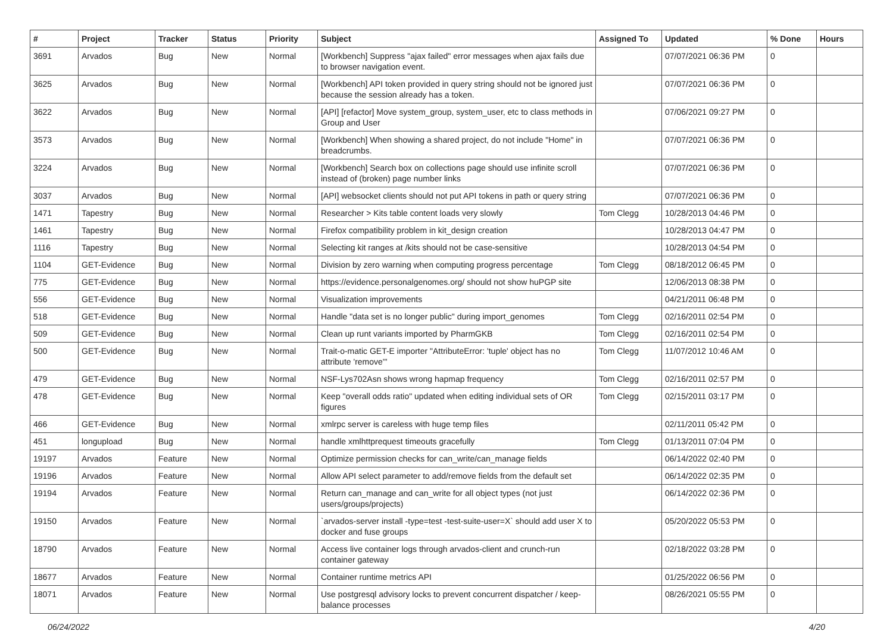| # | Project | Tracker | Status | Priority | Subject | Assigned To | Updated | % Done | Hours |
| --- | --- | --- | --- | --- | --- | --- | --- | --- | --- |
| 3691 | Arvados | Bug | New | Normal | [Workbench] Suppress "ajax failed" error messages when ajax fails due to browser navigation event. | | 07/07/2021 06:36 PM | 0 | |
| 3625 | Arvados | Bug | New | Normal | [Workbench] API token provided in query string should not be ignored just because the session already has a token. | | 07/07/2021 06:36 PM | 0 | |
| 3622 | Arvados | Bug | New | Normal | [API] [refactor] Move system_group, system_user, etc to class methods in Group and User | | 07/06/2021 09:27 PM | 0 | |
| 3573 | Arvados | Bug | New | Normal | [Workbench] When showing a shared project, do not include "Home" in breadcrumbs. | | 07/07/2021 06:36 PM | 0 | |
| 3224 | Arvados | Bug | New | Normal | [Workbench] Search box on collections page should use infinite scroll instead of (broken) page number links | | 07/07/2021 06:36 PM | 0 | |
| 3037 | Arvados | Bug | New | Normal | [API] websocket clients should not put API tokens in path or query string | | 07/07/2021 06:36 PM | 0 | |
| 1471 | Tapestry | Bug | New | Normal | Researcher > Kits table content loads very slowly | Tom Clegg | 10/28/2013 04:46 PM | 0 | |
| 1461 | Tapestry | Bug | New | Normal | Firefox compatibility problem in kit_design creation | | 10/28/2013 04:47 PM | 0 | |
| 1116 | Tapestry | Bug | New | Normal | Selecting kit ranges at /kits should not be case-sensitive | | 10/28/2013 04:54 PM | 0 | |
| 1104 | GET-Evidence | Bug | New | Normal | Division by zero warning when computing progress percentage | Tom Clegg | 08/18/2012 06:45 PM | 0 | |
| 775 | GET-Evidence | Bug | New | Normal | https://evidence.personalgenomes.org/ should not show huPGP site | | 12/06/2013 08:38 PM | 0 | |
| 556 | GET-Evidence | Bug | New | Normal | Visualization improvements | | 04/21/2011 06:48 PM | 0 | |
| 518 | GET-Evidence | Bug | New | Normal | Handle "data set is no longer public" during import_genomes | Tom Clegg | 02/16/2011 02:54 PM | 0 | |
| 509 | GET-Evidence | Bug | New | Normal | Clean up runt variants imported by PharmGKB | Tom Clegg | 02/16/2011 02:54 PM | 0 | |
| 500 | GET-Evidence | Bug | New | Normal | Trait-o-matic GET-E importer "AttributeError: 'tuple' object has no attribute 'remove'" | Tom Clegg | 11/07/2012 10:46 AM | 0 | |
| 479 | GET-Evidence | Bug | New | Normal | NSF-Lys702Asn shows wrong hapmap frequency | Tom Clegg | 02/16/2011 02:57 PM | 0 | |
| 478 | GET-Evidence | Bug | New | Normal | Keep "overall odds ratio" updated when editing individual sets of OR figures | Tom Clegg | 02/15/2011 03:17 PM | 0 | |
| 466 | GET-Evidence | Bug | New | Normal | xmlrpc server is careless with huge temp files | | 02/11/2011 05:42 PM | 0 | |
| 451 | longupload | Bug | New | Normal | handle xmlhttprequest timeouts gracefully | Tom Clegg | 01/13/2011 07:04 PM | 0 | |
| 19197 | Arvados | Feature | New | Normal | Optimize permission checks for can_write/can_manage fields | | 06/14/2022 02:40 PM | 0 | |
| 19196 | Arvados | Feature | New | Normal | Allow API select parameter to add/remove fields from the default set | | 06/14/2022 02:35 PM | 0 | |
| 19194 | Arvados | Feature | New | Normal | Return can_manage and can_write for all object types (not just users/groups/projects) | | 06/14/2022 02:36 PM | 0 | |
| 19150 | Arvados | Feature | New | Normal | `arvados-server install -type=test -test-suite-user=X` should add user X to docker and fuse groups | | 05/20/2022 05:53 PM | 0 | |
| 18790 | Arvados | Feature | New | Normal | Access live container logs through arvados-client and crunch-run container gateway | | 02/18/2022 03:28 PM | 0 | |
| 18677 | Arvados | Feature | New | Normal | Container runtime metrics API | | 01/25/2022 06:56 PM | 0 | |
| 18071 | Arvados | Feature | New | Normal | Use postgresql advisory locks to prevent concurrent dispatcher / keep-balance processes | | 08/26/2021 05:55 PM | 0 | |
06/24/2022 4/20